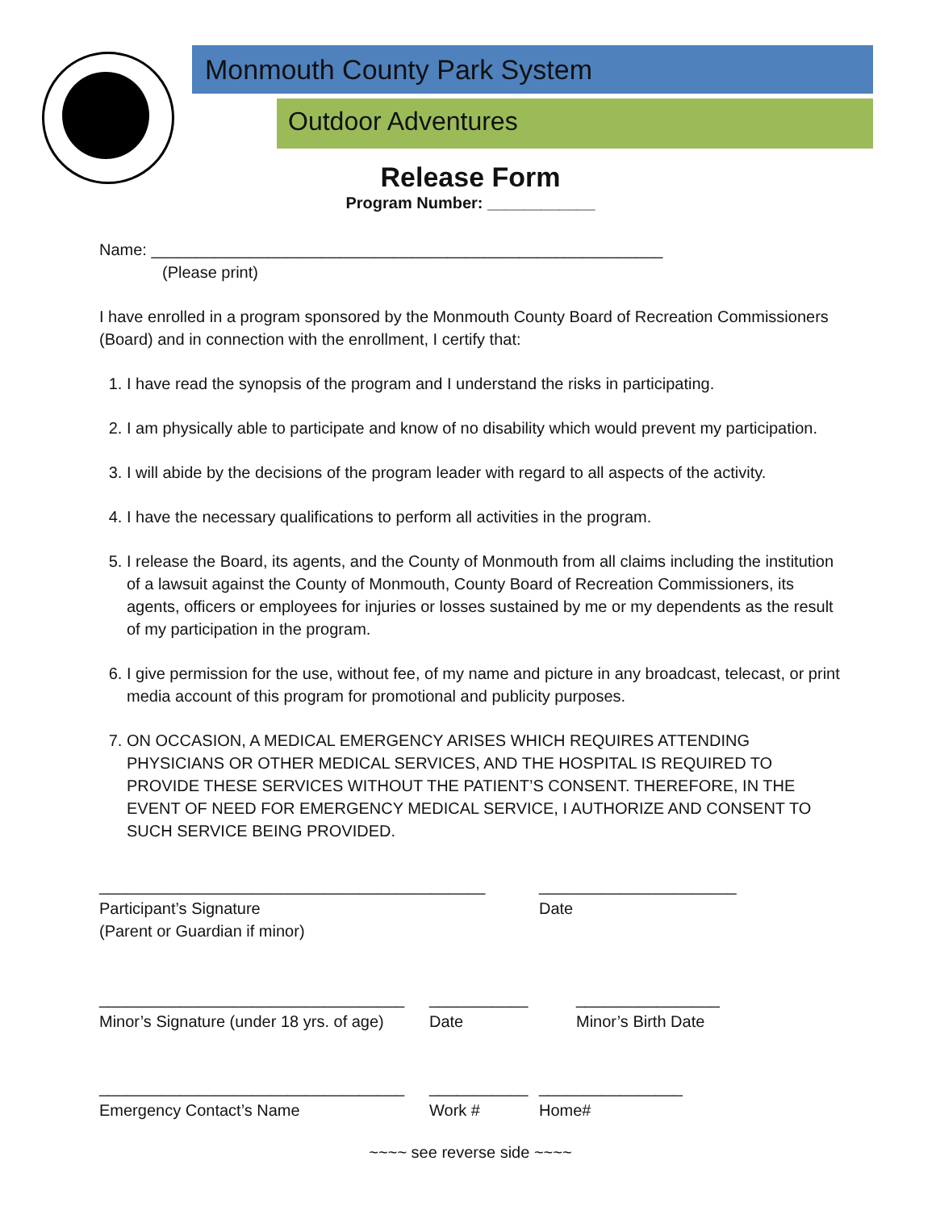Monmouth County Park System
Outdoor Adventures
Release Form
Program Number: ____________
Name: _________________________________________________________
(Please print)
I have enrolled in a program sponsored by the Monmouth County Board of Recreation Commissioners (Board) and in connection with the enrollment, I certify that:
1. I have read the synopsis of the program and I understand the risks in participating.
2. I am physically able to participate and know of no disability which would prevent my participation.
3. I will abide by the decisions of the program leader with regard to all aspects of the activity.
4. I have the necessary qualifications to perform all activities in the program.
5. I release the Board, its agents, and the County of Monmouth from all claims including the institution of a lawsuit against the County of Monmouth, County Board of Recreation Commissioners, its agents, officers or employees for injuries or losses sustained by me or my dependents as the result of my participation in the program.
6. I give permission for the use, without fee, of my name and picture in any broadcast, telecast, or print media account of this program for promotional and publicity purposes.
7. ON OCCASION, A MEDICAL EMERGENCY ARISES WHICH REQUIRES ATTENDING PHYSICIANS OR OTHER MEDICAL SERVICES, AND THE HOSPITAL IS REQUIRED TO PROVIDE THESE SERVICES WITHOUT THE PATIENT’S CONSENT. THEREFORE, IN THE EVENT OF NEED FOR EMERGENCY MEDICAL SERVICE, I AUTHORIZE AND CONSENT TO SUCH SERVICE BEING PROVIDED.
___________________________________________
Participant’s Signature
(Parent or Guardian if minor)
______________________
Date
__________________________________
Minor’s Signature (under 18 yrs. of age)
___________
Date
________________
Minor’s Birth Date
__________________________________
Emergency Contact’s Name
___________
Work #
________________
Home#
~~~~ see reverse side ~~~~